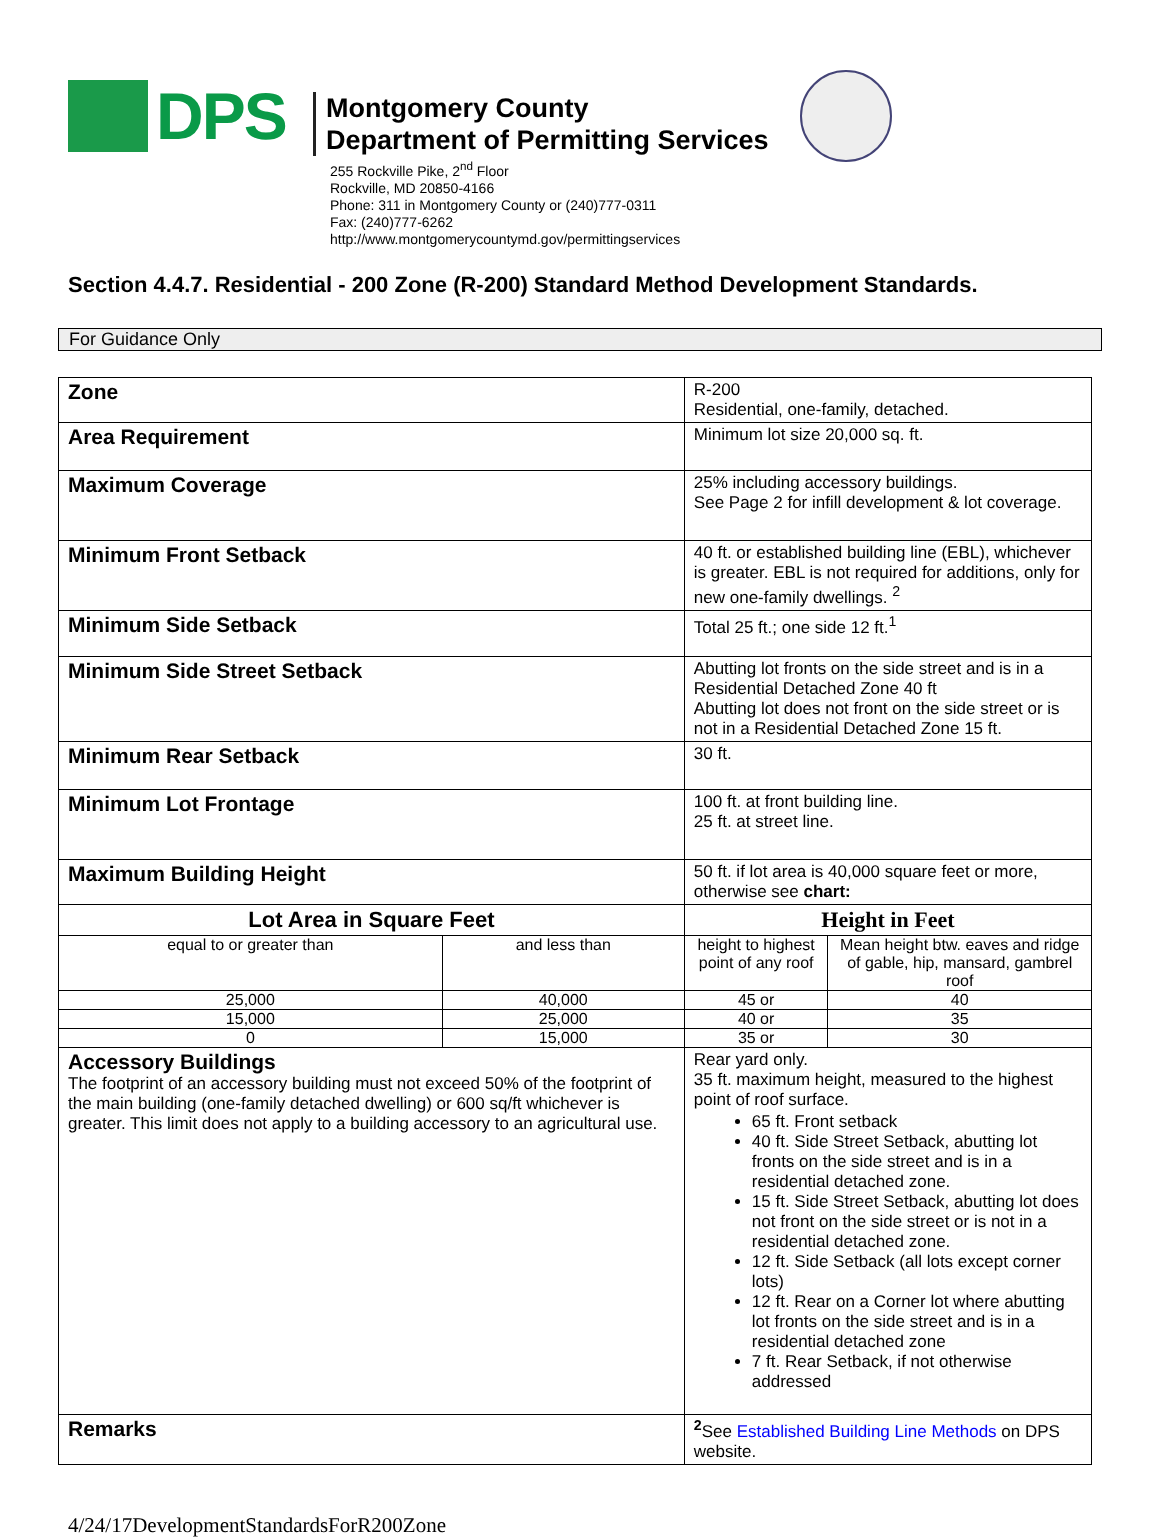DPS
Montgomery County
Department of Permitting Services
255 Rockville Pike, 2<sup>nd</sup> Floor
Rockville, MD 20850-4166
Phone: 311 in Montgomery County or (240)777-0311
Fax: (240)777-6262
http://www.montgomerycountymd.gov/permittingservices
Section 4.4.7. Residential - 200 Zone (R-200) Standard Method Development Standards.
For Guidance Only
| Zone | | R-200 Residential, one-family, detached. | |
| Area Requirement | | Minimum lot size 20,000 sq. ft. | |
| Maximum Coverage | | 25% including accessory buildings. See Page 2 for infill development & lot coverage. | |
| Minimum Front Setback | | 40 ft. or established building line (EBL), whichever is greater. EBL is not required for additions, only for new one-family dwellings. <sup>2</sup> | |
| Minimum Side Setback | | Total 25 ft.; one side 12 ft.<sup>1</sup> | |
| Minimum Side Street Setback | | Abutting lot fronts on the side street and is in a Residential Detached Zone 40 ft Abutting lot does not front on the side street or is not in a Residential Detached Zone 15 ft. | |
| Minimum Rear Setback | | 30 ft. | |
| Minimum Lot Frontage | | 100 ft. at front building line. 25 ft. at street line. | |
| Maximum Building Height | | 50 ft. if lot area is 40,000 square feet or more, otherwise see chart: | |
| Lot Area in Square Feet | | Height in Feet | |
| equal to or greater than | and less than | height to highest point of any roof | Mean height btw. eaves and ridge of gable, hip, mansard, gambrel roof |
| 25,000 | 40,000 | 45 or | 40 |
| 15,000 | 25,000 | 40 or | 35 |
| 0 | 15,000 | 35 or | 30 |
| Accessory Buildings The footprint of an accessory building must not exceed 50% of the footprint of the main building (one-family detached dwelling) or 600 sq/ft whichever is greater. This limit does not apply to a building accessory to an agricultural use. | | Rear yard only. 35 ft. maximum height, measured to the highest point of roof surface. 65 ft. Front setback 40 ft. Side Street Setback, abutting lot fronts on the side street and is in a residential detached zone. 15 ft. Side Street Setback, abutting lot does not front on the side street or is not in a residential detached zone. 12 ft. Side Setback (all lots except corner lots) 12 ft. Rear on a Corner lot where abutting lot fronts on the side street and is in a residential detached zone 7 ft. Rear Setback, if not otherwise addressed | |
| Remarks | | <sup>2</sup> See Established Building Line Methods on DPS website. | |
4/24/17DevelopmentStandardsForR200Zone